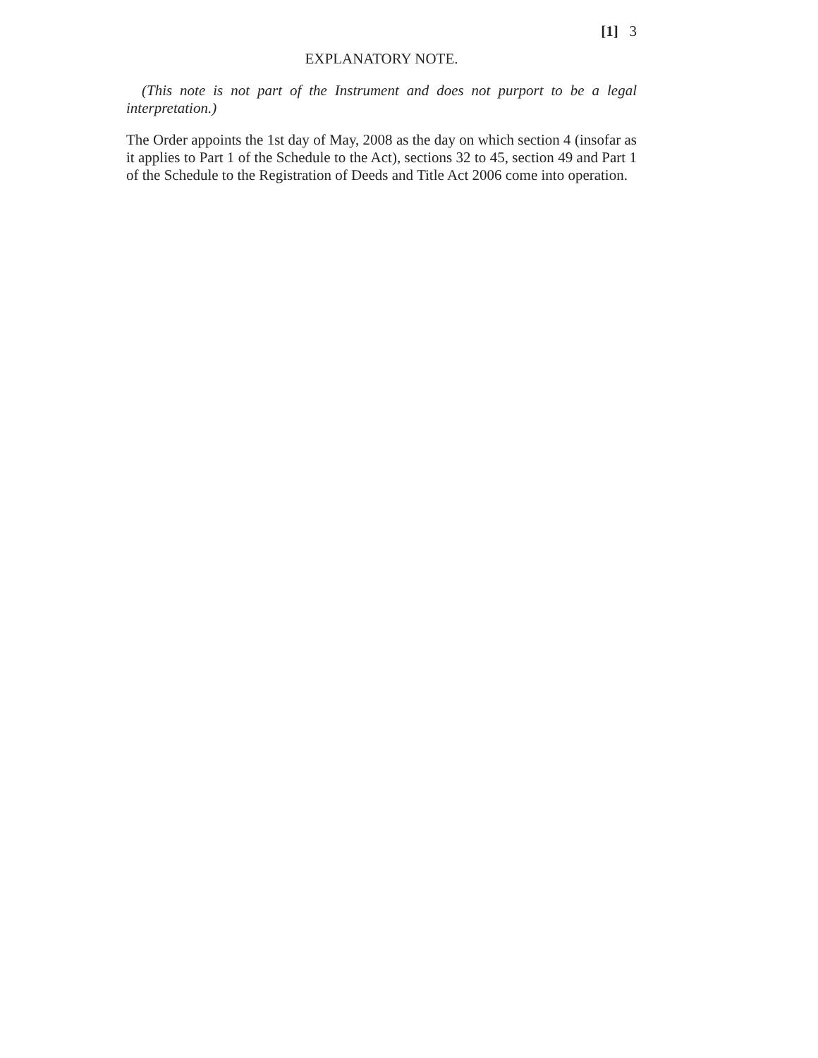[1] 3
EXPLANATORY NOTE.
(This note is not part of the Instrument and does not purport to be a legal interpretation.)
The Order appoints the 1st day of May, 2008 as the day on which section 4 (insofar as it applies to Part 1 of the Schedule to the Act), sections 32 to 45, section 49 and Part 1 of the Schedule to the Registration of Deeds and Title Act 2006 come into operation.